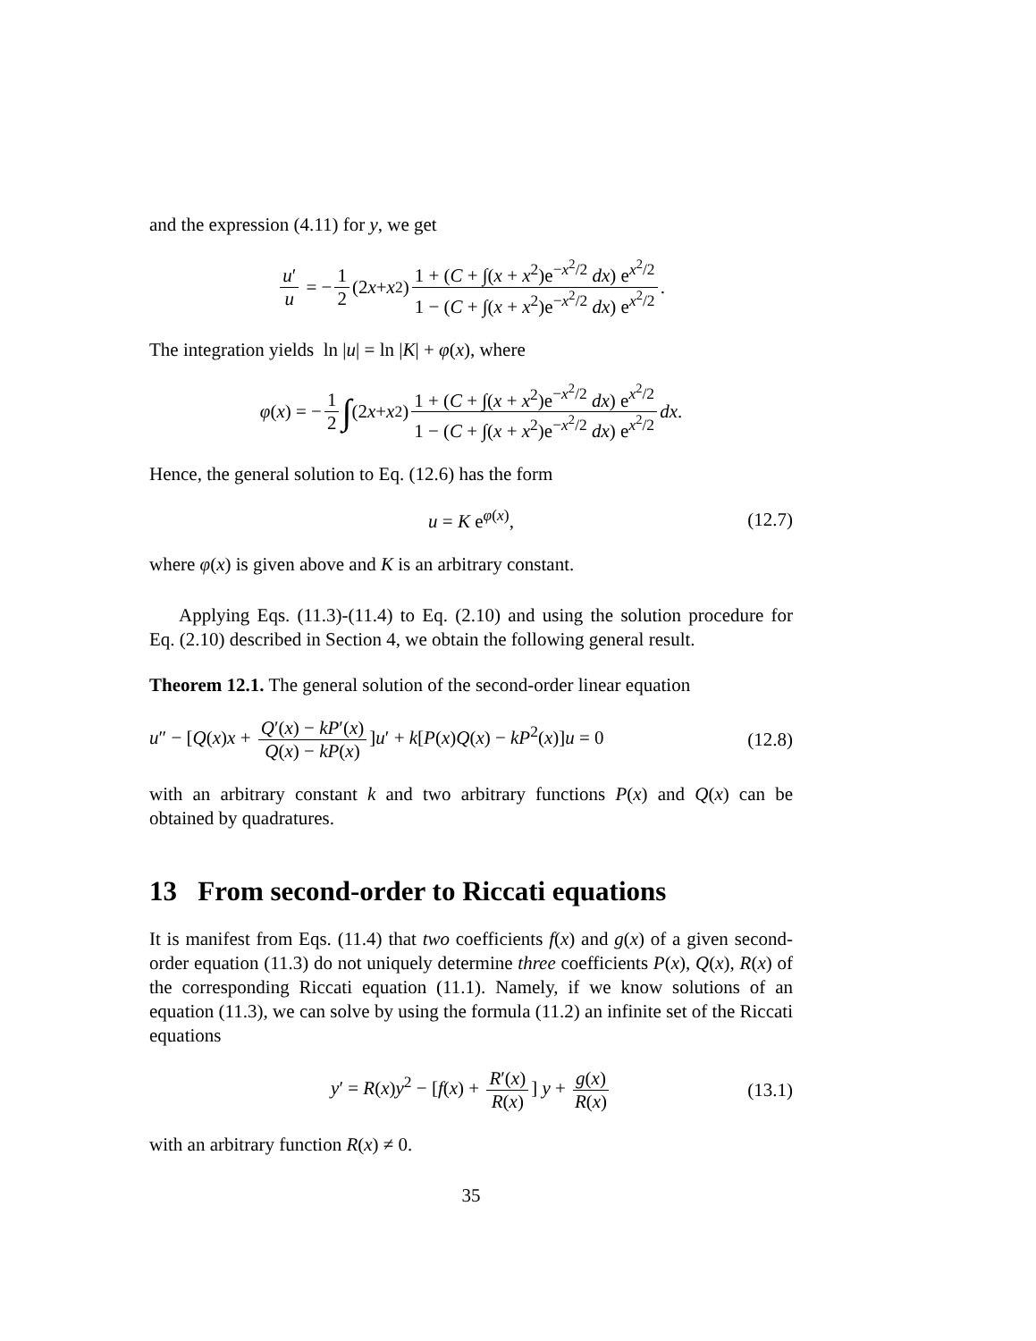and the expression (4.11) for y, we get
u′ u = − 1 2 (2 x + x<sup>2</sup>) 1 + (C + ∫(x + x<sup>2</sup>)e<sup>−x<sup>2</sup>/2</sup> dx) e<sup>x<sup>2</sup>/2</sup> 1 − (C + ∫(x + x<sup>2</sup>)e<sup>−x<sup>2</sup>/2</sup> dx) e<sup>x<sup>2</sup>/2</sup> .
The integration yields ln |u| = ln |K| + φ(x), where
φ (x) = − 1 2 ∫ (2 x + x<sup>2</sup>) 1 + (C + ∫(x + x<sup>2</sup>)e<sup>−x<sup>2</sup>/2</sup> dx) e<sup>x<sup>2</sup>/2</sup> 1 − (C + ∫(x + x<sup>2</sup>)e<sup>−x<sup>2</sup>/2</sup> dx) e<sup>x<sup>2</sup>/2</sup> dx.
Hence, the general solution to Eq. (12.6) has the form
u = K e<sup>φ(x)</sup>, (12.7)
where φ(x) is given above and K is an arbitrary constant.
Applying Eqs. (11.3)-(11.4) to Eq. (2.10) and using the solution procedure for Eq. (2.10) described in Section 4, we obtain the following general result.
Theorem 12.1. The general solution of the second-order linear equation
u″ − [Q(x)x + Q′(x) − kP′(x) Q(x) − kP(x)]u′ + k[P(x)Q(x) − kP<sup>2</sup>(x)]u = 0 (12.8)
with an arbitrary constant k and two arbitrary functions P(x) and Q(x) can be obtained by quadratures.
13 From second-order to Riccati equations
It is manifest from Eqs. (11.4) that two coefficients f(x) and g(x) of a given second-order equation (11.3) do not uniquely determine three coefficients P(x), Q(x), R(x) of the corresponding Riccati equation (11.1). Namely, if we know solutions of an equation (11.3), we can solve by using the formula (11.2) an infinite set of the Riccati equations
y′ = R(x)y<sup>2</sup> − [f(x) + R′(x) R(x)] y + g(x) R(x) (13.1)
with an arbitrary function R(x) ≠ 0.
35